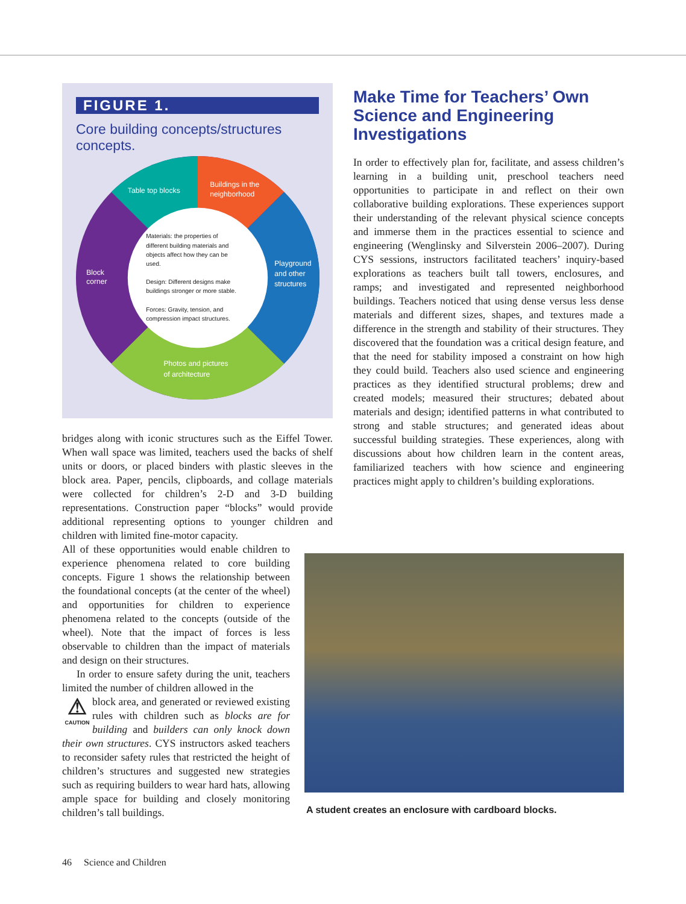FIGURE 1.
Core building concepts/structures concepts.
Table top blocks
Buildings in the
neighborhood
Block
corner
Playground
and other
structures
Photos and pictures
of architecture
Materials: the properties of
different building materials and
objects affect how they can be
used.
Design: Different designs make
buildings stronger or more stable.
Forces: Gravity, tension, and
compression impact structures.
bridges along with iconic structures such as the Eiffel Tower. When wall space was limited, teachers used the backs of shelf units or doors, or placed binders with plastic sleeves in the block area. Paper, pencils, clipboards, and collage materials were collected for children’s 2-D and 3-D building representations. Construction paper “blocks” would provide additional representing options to younger children and children with limited fine-motor capacity.
All of these opportunities would enable children to experience phenomena related to core building concepts. Figure 1 shows the relationship between the foundational concepts (at the center of the wheel) and opportunities for children to experience phenomena related to the concepts (outside of the wheel). Note that the impact of forces is less observable to children than the impact of materials and design on their structures.
In order to ensure safety during the unit, teachers limited the number of children allowed in the
⚠
CAUTION block area, and generated or reviewed existing rules with children such as blocks are for building and builders can only knock down their own structures. CYS instructors asked teachers to reconsider safety rules that restricted the height of children’s structures and suggested new strategies such as requiring builders to wear hard hats, allowing ample space for building and closely monitoring children’s tall buildings.
Make Time for Teachers’ Own Science and Engineering Investigations
In order to effectively plan for, facilitate, and assess children’s learning in a building unit, preschool teachers need opportunities to participate in and reflect on their own collaborative building explorations. These experiences support their understanding of the relevant physical science concepts and immerse them in the practices essential to science and engineering (Wenglinsky and Silverstein 2006–2007). During CYS sessions, instructors facilitated teachers’ inquiry-based explorations as teachers built tall towers, enclosures, and ramps; and investigated and represented neighborhood buildings. Teachers noticed that using dense versus less dense materials and different sizes, shapes, and textures made a difference in the strength and stability of their structures. They discovered that the foundation was a critical design feature, and that the need for stability imposed a constraint on how high they could build. Teachers also used science and engineering practices as they identified structural problems; drew and created models; measured their structures; debated about materials and design; identified patterns in what contributed to strong and stable structures; and generated ideas about successful building strategies. These experiences, along with discussions about how children learn in the content areas, familiarized teachers with how science and engineering practices might apply to children’s building explorations.
A student creates an enclosure with cardboard blocks.
46 Science and Children